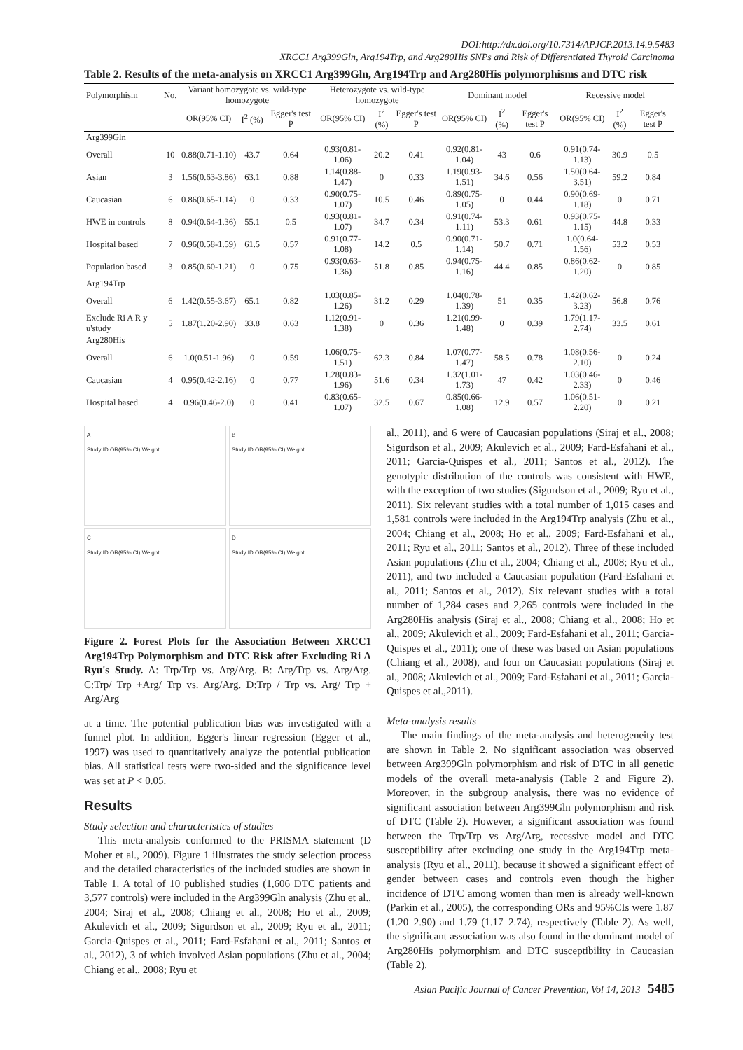DOI:http://dx.doi.org/10.7314/APJCP.2013.14.9.5483
XRCC1 Arg399Gln, Arg194Trp, and Arg280His SNPs and Risk of Differentiated Thyroid Carcinoma
Table 2. Results of the meta-analysis on XRCC1 Arg399Gln, Arg194Trp and Arg280His polymorphisms and DTC risk
| Polymorphism | No. | Variant homozygote vs. wild-type homozygote | | | Heterozygote vs. wild-type homozygote | | | Dominant model | | | Recessive model | | |
| | | OR(95% CI) | I<sup>2</sup> (%) | Egger's test P | OR(95% CI) | I<sup>2</sup> (%) | Egger's test P | OR(95% CI) | I<sup>2</sup> (%) | Egger's test P | OR(95% CI) | I<sup>2</sup> (%) | Egger's test P |
| Arg399Gln | | | | | | | | | | | | | |
| Overall | 10 | 0.88(0.71-1.10) | 43.7 | 0.64 | 0.93(0.81-1.06) | 20.2 | 0.41 | 0.92(0.81-1.04) | 43 | 0.6 | 0.91(0.74-1.13) | 30.9 | 0.5 |
| Asian | 3 | 1.56(0.63-3.86) | 63.1 | 0.88 | 1.14(0.88-1.47) | 0 | 0.33 | 1.19(0.93-1.51) | 34.6 | 0.56 | 1.50(0.64-3.51) | 59.2 | 0.84 |
| Caucasian | 6 | 0.86(0.65-1.14) | 0 | 0.33 | 0.90(0.75-1.07) | 10.5 | 0.46 | 0.89(0.75-1.05) | 0 | 0.44 | 0.90(0.69-1.18) | 0 | 0.71 |
| HWE in controls | 8 | 0.94(0.64-1.36) | 55.1 | 0.5 | 0.93(0.81-1.07) | 34.7 | 0.34 | 0.91(0.74-1.11) | 53.3 | 0.61 | 0.93(0.75-1.15) | 44.8 | 0.33 |
| Hospital based | 7 | 0.96(0.58-1.59) | 61.5 | 0.57 | 0.91(0.77-1.08) | 14.2 | 0.5 | 0.90(0.71-1.14) | 50.7 | 0.71 | 1.0(0.64-1.56) | 53.2 | 0.53 |
| Population based | 3 | 0.85(0.60-1.21) | 0 | 0.75 | 0.93(0.63-1.36) | 51.8 | 0.85 | 0.94(0.75-1.16) | 44.4 | 0.85 | 0.86(0.62-1.20) | 0 | 0.85 |
| Arg194Trp | | | | | | | | | | | | | |
| Overall | 6 | 1.42(0.55-3.67) | 65.1 | 0.82 | 1.03(0.85-1.26) | 31.2 | 0.29 | 1.04(0.78-1.39) | 51 | 0.35 | 1.42(0.62-3.23) | 56.8 | 0.76 |
| Exclude Ri A R y u'study | 5 | 1.87(1.20-2.90) | 33.8 | 0.63 | 1.12(0.91-1.38) | 0 | 0.36 | 1.21(0.99-1.48) | 0 | 0.39 | 1.79(1.17-2.74) | 33.5 | 0.61 |
| Arg280His | | | | | | | | | | | | | |
| Overall | 6 | 1.0(0.51-1.96) | 0 | 0.59 | 1.06(0.75-1.51) | 62.3 | 0.84 | 1.07(0.77-1.47) | 58.5 | 0.78 | 1.08(0.56-2.10) | 0 | 0.24 |
| Caucasian | 4 | 0.95(0.42-2.16) | 0 | 0.77 | 1.28(0.83-1.96) | 51.6 | 0.34 | 1.32(1.01-1.73) | 47 | 0.42 | 1.03(0.46-2.33) | 0 | 0.46 |
| Hospital based | 4 | 0.96(0.46-2.0) | 0 | 0.41 | 0.83(0.65-1.07) | 32.5 | 0.67 | 0.85(0.66-1.08) | 12.9 | 0.57 | 1.06(0.51-2.20) | 0 | 0.21 |
A
Study ID OR(95% CI) Weight
B
Study ID OR(95% CI) Weight
C
Study ID OR(95% CI) Weight
D
Study ID OR(95% CI) Weight
Figure 2. Forest Plots for the Association Between XRCC1 Arg194Trp Polymorphism and DTC Risk after Excluding Ri A Ryu's Study. A: Trp/Trp vs. Arg/Arg. B: Arg/Trp vs. Arg/Arg. C:Trp/ Trp +Arg/ Trp vs. Arg/Arg. D:Trp / Trp vs. Arg/ Trp + Arg/Arg
at a time. The potential publication bias was investigated with a funnel plot. In addition, Egger's linear regression (Egger et al., 1997) was used to quantitatively analyze the potential publication bias. All statistical tests were two-sided and the significance level was set at P < 0.05.
Results
Study selection and characteristics of studies
This meta-analysis conformed to the PRISMA statement (D Moher et al., 2009). Figure 1 illustrates the study selection process and the detailed characteristics of the included studies are shown in Table 1. A total of 10 published studies (1,606 DTC patients and 3,577 controls) were included in the Arg399Gln analysis (Zhu et al., 2004; Siraj et al., 2008; Chiang et al., 2008; Ho et al., 2009; Akulevich et al., 2009; Sigurdson et al., 2009; Ryu et al., 2011; Garcia-Quispes et al., 2011; Fard-Esfahani et al., 2011; Santos et al., 2012), 3 of which involved Asian populations (Zhu et al., 2004; Chiang et al., 2008; Ryu et
al., 2011), and 6 were of Caucasian populations (Siraj et al., 2008; Sigurdson et al., 2009; Akulevich et al., 2009; Fard-Esfahani et al., 2011; Garcia-Quispes et al., 2011; Santos et al., 2012). The genotypic distribution of the controls was consistent with HWE, with the exception of two studies (Sigurdson et al., 2009; Ryu et al., 2011). Six relevant studies with a total number of 1,015 cases and 1,581 controls were included in the Arg194Trp analysis (Zhu et al., 2004; Chiang et al., 2008; Ho et al., 2009; Fard-Esfahani et al., 2011; Ryu et al., 2011; Santos et al., 2012). Three of these included Asian populations (Zhu et al., 2004; Chiang et al., 2008; Ryu et al., 2011), and two included a Caucasian population (Fard-Esfahani et al., 2011; Santos et al., 2012). Six relevant studies with a total number of 1,284 cases and 2,265 controls were included in the Arg280His analysis (Siraj et al., 2008; Chiang et al., 2008; Ho et al., 2009; Akulevich et al., 2009; Fard-Esfahani et al., 2011; Garcia-Quispes et al., 2011); one of these was based on Asian populations (Chiang et al., 2008), and four on Caucasian populations (Siraj et al., 2008; Akulevich et al., 2009; Fard-Esfahani et al., 2011; Garcia-Quispes et al.,2011).
Meta-analysis results
The main findings of the meta-analysis and heterogeneity test are shown in Table 2. No significant association was observed between Arg399Gln polymorphism and risk of DTC in all genetic models of the overall meta-analysis (Table 2 and Figure 2). Moreover, in the subgroup analysis, there was no evidence of significant association between Arg399Gln polymorphism and risk of DTC (Table 2). However, a significant association was found between the Trp/Trp vs Arg/Arg, recessive model and DTC susceptibility after excluding one study in the Arg194Trp meta-analysis (Ryu et al., 2011), because it showed a significant effect of gender between cases and controls even though the higher incidence of DTC among women than men is already well-known (Parkin et al., 2005), the corresponding ORs and 95%CIs were 1.87 (1.20–2.90) and 1.79 (1.17–2.74), respectively (Table 2). As well, the significant association was also found in the dominant model of Arg280His polymorphism and DTC susceptibility in Caucasian (Table 2).
Asian Pacific Journal of Cancer Prevention, Vol 14, 2013 5485